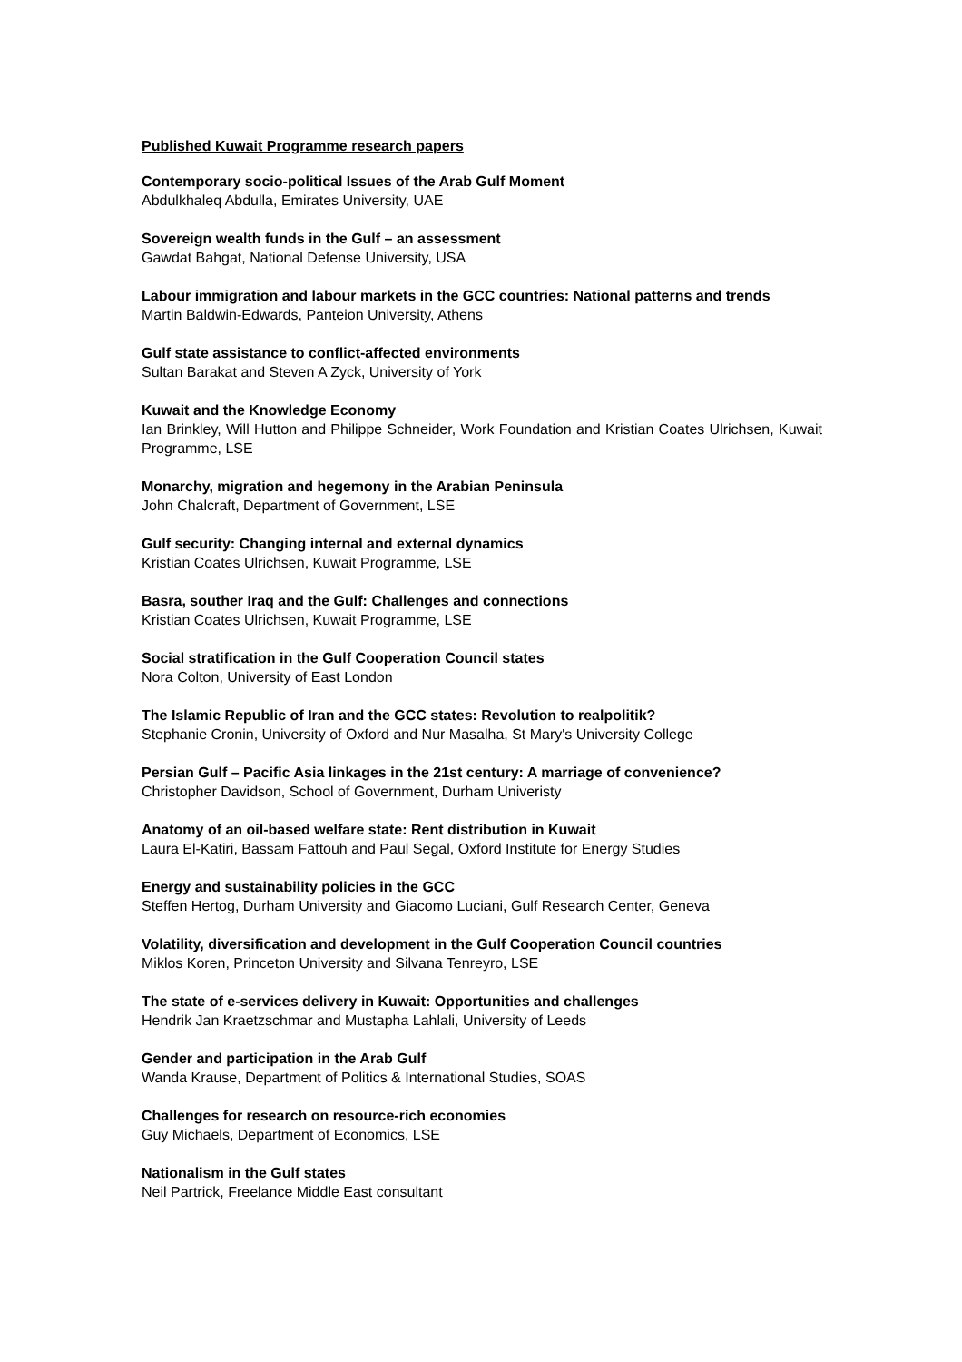Published Kuwait Programme research papers
Contemporary socio-political Issues of the Arab Gulf Moment
Abdulkhaleq Abdulla, Emirates University, UAE
Sovereign wealth funds in the Gulf – an assessment
Gawdat Bahgat, National Defense University, USA
Labour immigration and labour markets in the GCC countries: National patterns and trends
Martin Baldwin-Edwards, Panteion University, Athens
Gulf state assistance to conflict-affected environments
Sultan Barakat and Steven A Zyck, University of York
Kuwait and the Knowledge Economy
Ian Brinkley, Will Hutton and Philippe Schneider, Work Foundation and Kristian Coates Ulrichsen, Kuwait Programme, LSE
Monarchy, migration and hegemony in the Arabian Peninsula
John Chalcraft, Department of Government, LSE
Gulf security: Changing internal and external dynamics
Kristian Coates Ulrichsen, Kuwait Programme, LSE
Basra, souther Iraq and the Gulf: Challenges and connections
Kristian Coates Ulrichsen, Kuwait Programme, LSE
Social stratification in the Gulf Cooperation Council states
Nora Colton, University of East London
The Islamic Republic of Iran and the GCC states: Revolution to realpolitik?
Stephanie Cronin, University of Oxford and Nur Masalha, St Mary's University College
Persian Gulf – Pacific Asia linkages in the 21st century: A marriage of convenience?
Christopher Davidson, School of Government, Durham Univeristy
Anatomy of an oil-based welfare state: Rent distribution in Kuwait
Laura El-Katiri, Bassam Fattouh and Paul Segal, Oxford Institute for Energy Studies
Energy and sustainability policies in the GCC
Steffen Hertog, Durham University and Giacomo Luciani, Gulf Research Center, Geneva
Volatility, diversification and development in the Gulf Cooperation Council countries
Miklos Koren, Princeton University and Silvana Tenreyro, LSE
The state of e-services delivery in Kuwait: Opportunities and challenges
Hendrik Jan Kraetzschmar and Mustapha Lahlali, University of Leeds
Gender and participation in the Arab Gulf
Wanda Krause, Department of Politics & International Studies, SOAS
Challenges for research on resource-rich economies
Guy Michaels, Department of Economics, LSE
Nationalism in the Gulf states
Neil Partrick, Freelance Middle East consultant